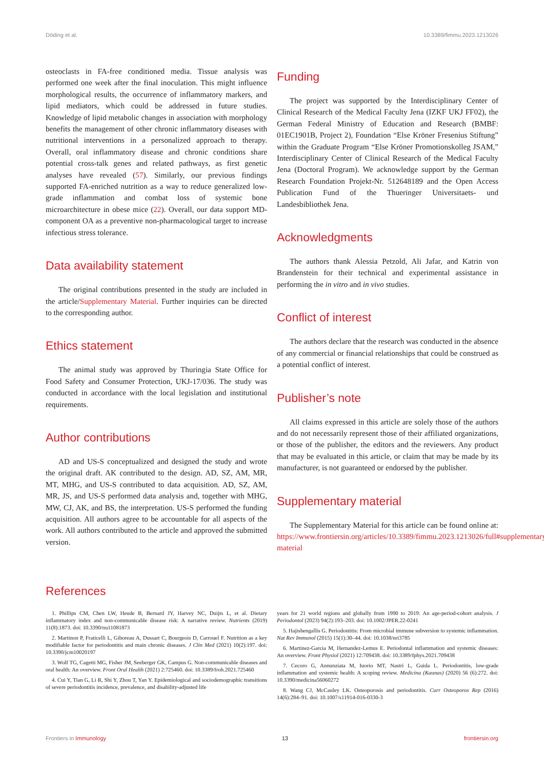Döding et al. 10.3389/fimmu.2023.1213026
osteoclasts in FA-free conditioned media. Tissue analysis was performed one week after the final inoculation. This might influence morphological results, the occurrence of inflammatory markers, and lipid mediators, which could be addressed in future studies. Knowledge of lipid metabolic changes in association with morphology benefits the management of other chronic inflammatory diseases with nutritional interventions in a personalized approach to therapy. Overall, oral inflammatory disease and chronic conditions share potential cross-talk genes and related pathways, as first genetic analyses have revealed (57). Similarly, our previous findings supported FA-enriched nutrition as a way to reduce generalized low-grade inflammation and combat loss of systemic bone microarchitecture in obese mice (22). Overall, our data support MD-component OA as a preventive non-pharmacological target to increase infectious stress tolerance.
Data availability statement
The original contributions presented in the study are included in the article/Supplementary Material. Further inquiries can be directed to the corresponding author.
Ethics statement
The animal study was approved by Thuringia State Office for Food Safety and Consumer Protection, UKJ-17/036. The study was conducted in accordance with the local legislation and institutional requirements.
Author contributions
AD and US-S conceptualized and designed the study and wrote the original draft. AK contributed to the design. AD, SZ, AM, MR, MT, MHG, and US-S contributed to data acquisition. AD, SZ, AM, MR, JS, and US-S performed data analysis and, together with MHG, MW, CJ, AK, and BS, the interpretation. US-S performed the funding acquisition. All authors agree to be accountable for all aspects of the work. All authors contributed to the article and approved the submitted version.
Funding
The project was supported by the Interdisciplinary Center of Clinical Research of the Medical Faculty Jena (IZKF UKJ FF02), the German Federal Ministry of Education and Research (BMBF: 01EC1901B, Project 2), Foundation “Else Kröner Fresenius Stiftung” within the Graduate Program “Else Kröner Promotionskolleg JSAM,” Interdisciplinary Center of Clinical Research of the Medical Faculty Jena (Doctoral Program). We acknowledge support by the German Research Foundation Projekt-Nr. 512648189 and the Open Access Publication Fund of the Thueringer Universitaets- und Landesbibliothek Jena.
Acknowledgments
The authors thank Alessia Petzold, Ali Jafar, and Katrin von Brandenstein for their technical and experimental assistance in performing the in vitro and in vivo studies.
Conflict of interest
The authors declare that the research was conducted in the absence of any commercial or financial relationships that could be construed as a potential conflict of interest.
Publisher’s note
All claims expressed in this article are solely those of the authors and do not necessarily represent those of their affiliated organizations, or those of the publisher, the editors and the reviewers. Any product that may be evaluated in this article, or claim that may be made by its manufacturer, is not guaranteed or endorsed by the publisher.
Supplementary material
The Supplementary Material for this article can be found online at: https://www.frontiersin.org/articles/10.3389/fimmu.2023.1213026/full#supplementary-material
References
1. Phillips CM, Chen LW, Heude B, Bernard JY, Harvey NC, Duijts L, et al. Dietary inflammatory index and non-communicable disease risk: A narrative review. Nutrients (2019) 11(8):1873. doi: 10.3390/nu11081873
2. Martinon P, Fraticelli L, Giboreau A, Dussart C, Bourgeois D, Carrouel F. Nutrition as a key modifiable factor for periodontitis and main chronic diseases. J Clin Med (2021) 10(2):197. doi: 10.3390/jcm10020197
3. Wolf TG, Cagetti MG, Fisher JM, Seeberger GK, Campus G. Non-communicable diseases and oral health: An overview. Front Oral Health (2021) 2:725460. doi: 10.3389/froh.2021.725460
4. Cui Y, Tian G, Li R, Shi Y, Zhou T, Yan Y. Epidemiological and sociodemographic transitions of severe periodontitis incidence, prevalence, and disability-adjusted life
years for 21 world regions and globally from 1990 to 2019: An age-period-cohort analysis. J Periodontol (2023) 94(2):193–203. doi: 10.1002/JPER.22-0241
5. Hajishengallis G. Periodontitis: From microbial immune subversion to systemic inflammation. Nat Rev Immunol (2015) 15(1):30–44. doi: 10.1038/nri3785
6. Martinez-Garcia M, Hernandez-Lemus E. Periodontal inflammation and systemic diseases: An overview. Front Physiol (2021) 12:709438. doi: 10.3389/fphys.2021.709438
7. Cecoro G, Annunziata M, Iuorio MT, Nastri L, Guida L. Periodontitis, low-grade inflammation and systemic health: A scoping review. Medicina (Kaunas) (2020) 56 (6):272. doi: 10.3390/medicina56060272
8. Wang CJ, McCauley LK. Osteoporosis and periodontitis. Curr Osteoporos Rep (2016) 14(6):284–91. doi: 10.1007/s11914-016-0330-3
Frontiers in Immunology 13 frontiersin.org